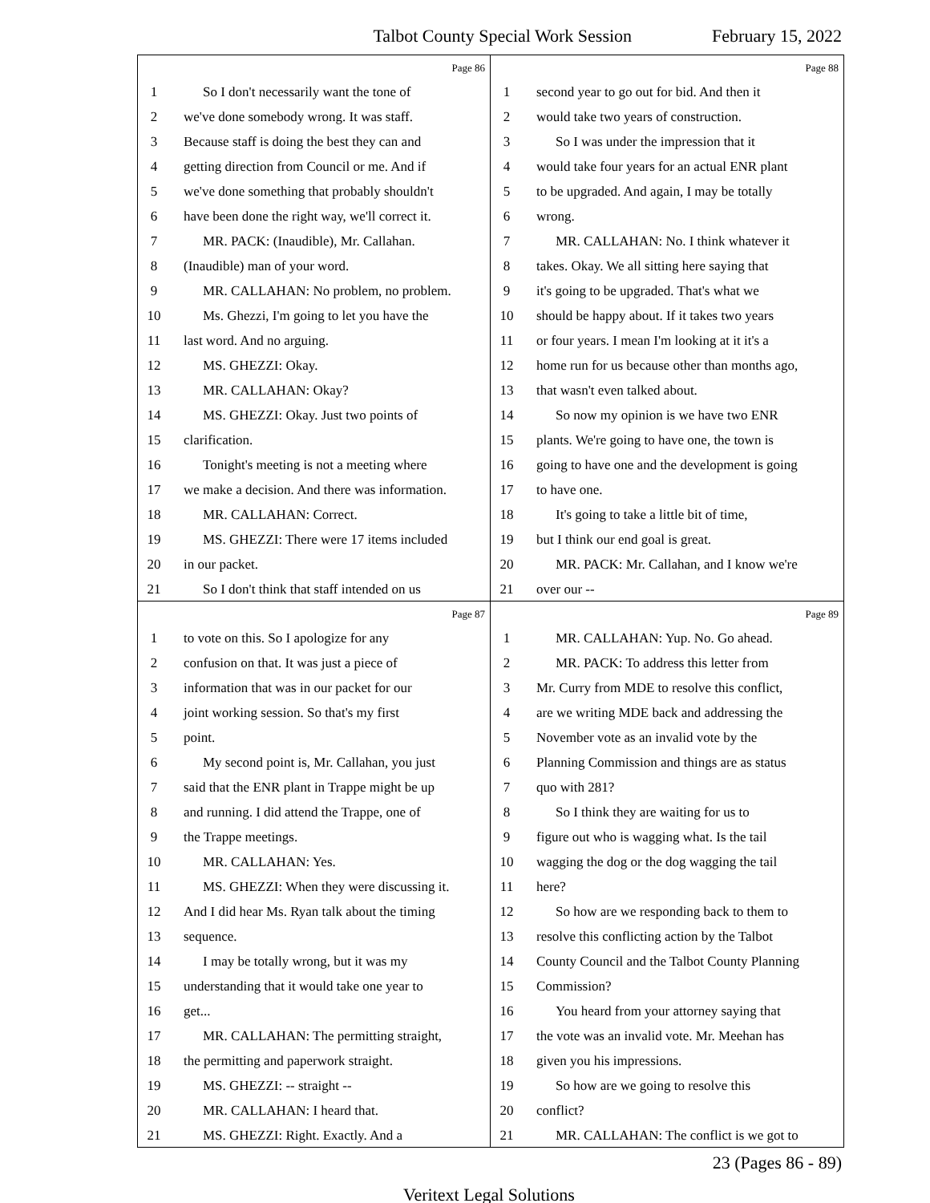Talbot County Special Work Session February 15, 2022
Page 86
1 So I don't necessarily want the tone of
2 we've done somebody wrong. It was staff.
3 Because staff is doing the best they can and
4 getting direction from Council or me. And if
5 we've done something that probably shouldn't
6 have been done the right way, we'll correct it.
7 MR. PACK: (Inaudible), Mr. Callahan.
8 (Inaudible) man of your word.
9 MR. CALLAHAN: No problem, no problem.
10 Ms. Ghezzi, I'm going to let you have the
11 last word. And no arguing.
12 MS. GHEZZI: Okay.
13 MR. CALLAHAN: Okay?
14 MS. GHEZZI: Okay. Just two points of
15 clarification.
16 Tonight's meeting is not a meeting where
17 we make a decision. And there was information.
18 MR. CALLAHAN: Correct.
19 MS. GHEZZI: There were 17 items included
20 in our packet.
21 So I don't think that staff intended on us
Page 88
1 second year to go out for bid. And then it
2 would take two years of construction.
3 So I was under the impression that it
4 would take four years for an actual ENR plant
5 to be upgraded. And again, I may be totally
6 wrong.
7 MR. CALLAHAN: No. I think whatever it
8 takes. Okay. We all sitting here saying that
9 it's going to be upgraded. That's what we
10 should be happy about. If it takes two years
11 or four years. I mean I'm looking at it it's a
12 home run for us because other than months ago,
13 that wasn't even talked about.
14 So now my opinion is we have two ENR
15 plants. We're going to have one, the town is
16 going to have one and the development is going
17 to have one.
18 It's going to take a little bit of time,
19 but I think our end goal is great.
20 MR. PACK: Mr. Callahan, and I know we're
21 over our --
Page 87
1 to vote on this. So I apologize for any
2 confusion on that. It was just a piece of
3 information that was in our packet for our
4 joint working session. So that's my first
5 point.
6 My second point is, Mr. Callahan, you just
7 said that the ENR plant in Trappe might be up
8 and running. I did attend the Trappe, one of
9 the Trappe meetings.
10 MR. CALLAHAN: Yes.
11 MS. GHEZZI: When they were discussing it.
12 And I did hear Ms. Ryan talk about the timing
13 sequence.
14 I may be totally wrong, but it was my
15 understanding that it would take one year to
16 get...
17 MR. CALLAHAN: The permitting straight,
18 the permitting and paperwork straight.
19 MS. GHEZZI: -- straight --
20 MR. CALLAHAN: I heard that.
21 MS. GHEZZI: Right. Exactly. And a
Page 89
1 MR. CALLAHAN: Yup. No. Go ahead.
2 MR. PACK: To address this letter from
3 Mr. Curry from MDE to resolve this conflict,
4 are we writing MDE back and addressing the
5 November vote as an invalid vote by the
6 Planning Commission and things are as status
7 quo with 281?
8 So I think they are waiting for us to
9 figure out who is wagging what. Is the tail
10 wagging the dog or the dog wagging the tail
11 here?
12 So how are we responding back to them to
13 resolve this conflicting action by the Talbot
14 County Council and the Talbot County Planning
15 Commission?
16 You heard from your attorney saying that
17 the vote was an invalid vote. Mr. Meehan has
18 given you his impressions.
19 So how are we going to resolve this
20 conflict?
21 MR. CALLAHAN: The conflict is we got to
23 (Pages 86 - 89)
Veritext Legal Solutions